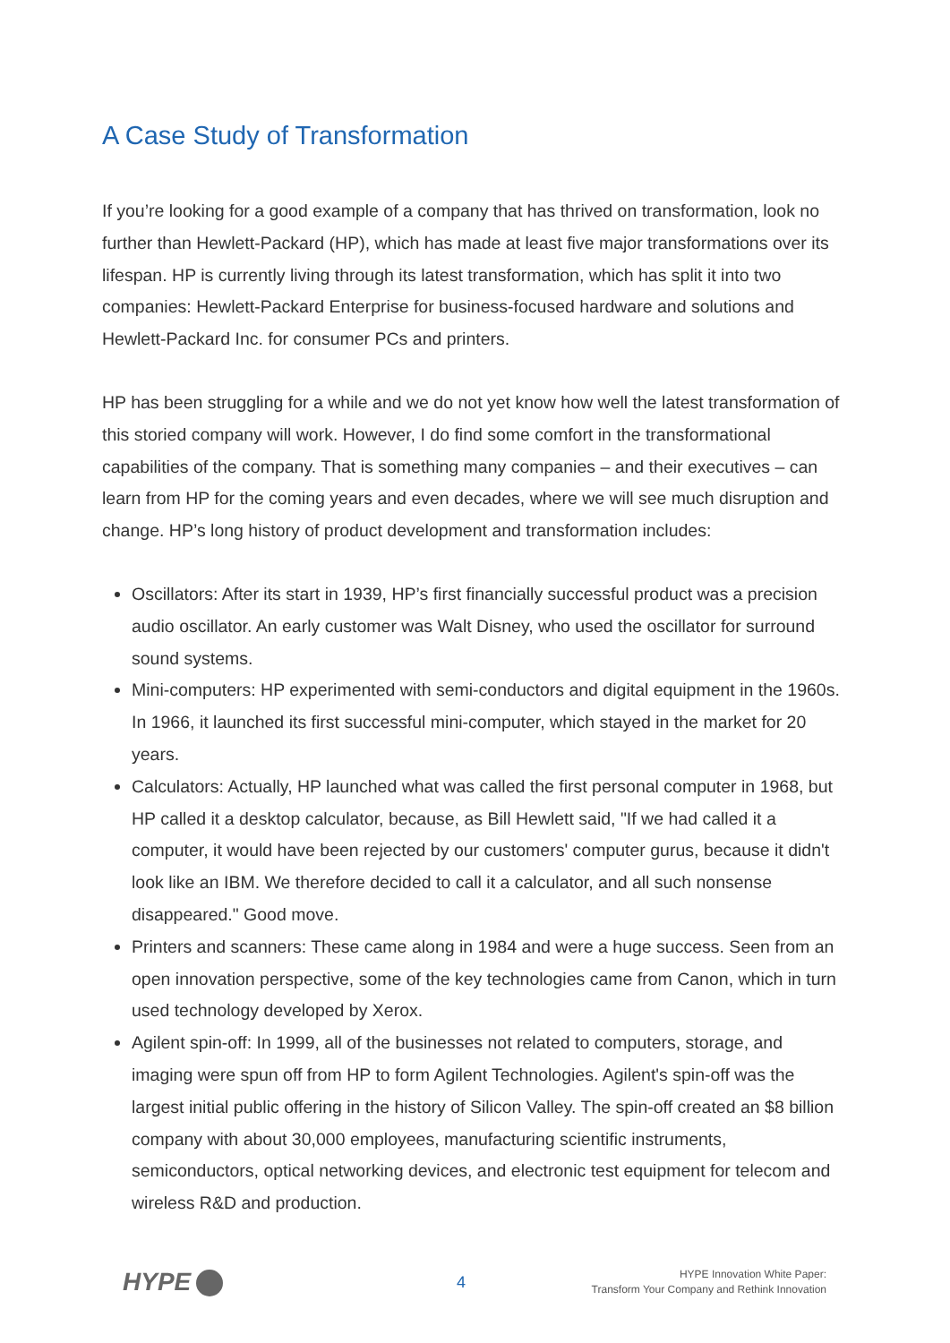A Case Study of Transformation
If you’re looking for a good example of a company that has thrived on transformation, look no further than Hewlett-Packard (HP), which has made at least five major transformations over its lifespan. HP is currently living through its latest transformation, which has split it into two companies: Hewlett-Packard Enterprise for business-focused hardware and solutions and Hewlett-Packard Inc. for consumer PCs and printers.
HP has been struggling for a while and we do not yet know how well the latest transformation of this storied company will work. However, I do find some comfort in the transformational capabilities of the company. That is something many companies – and their executives – can learn from HP for the coming years and even decades, where we will see much disruption and change. HP’s long history of product development and transformation includes:
Oscillators: After its start in 1939, HP’s first financially successful product was a precision audio oscillator. An early customer was Walt Disney, who used the oscillator for surround sound systems.
Mini-computers: HP experimented with semi-conductors and digital equipment in the 1960s. In 1966, it launched its first successful mini-computer, which stayed in the market for 20 years.
Calculators: Actually, HP launched what was called the first personal computer in 1968, but HP called it a desktop calculator, because, as Bill Hewlett said, "If we had called it a computer, it would have been rejected by our customers' computer gurus, because it didn't look like an IBM. We therefore decided to call it a calculator, and all such nonsense disappeared." Good move.
Printers and scanners: These came along in 1984 and were a huge success. Seen from an open innovation perspective, some of the key technologies came from Canon, which in turn used technology developed by Xerox.
Agilent spin-off: In 1999, all of the businesses not related to computers, storage, and imaging were spun off from HP to form Agilent Technologies. Agilent's spin-off was the largest initial public offering in the history of Silicon Valley. The spin-off created an $8 billion company with about 30,000 employees, manufacturing scientific instruments, semiconductors, optical networking devices, and electronic test equipment for telecom and wireless R&D and production.
HYPE
4
HYPE Innovation White Paper:
Transform Your Company and Rethink Innovation